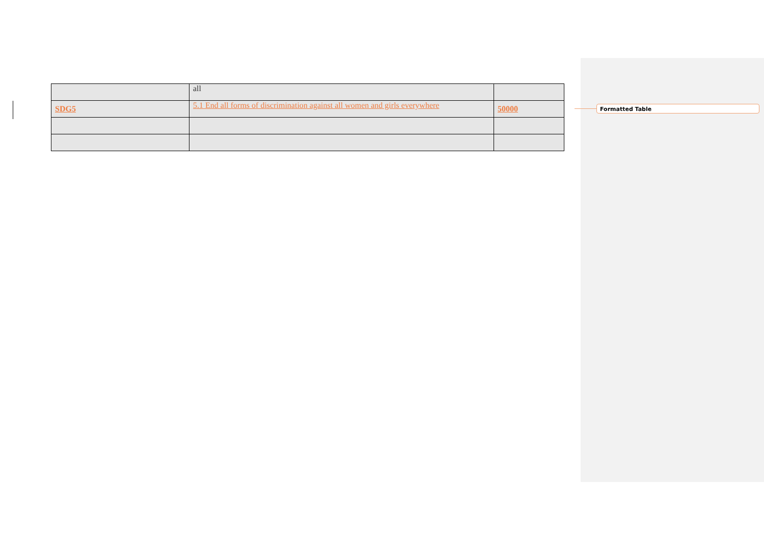| | all | |
| SDG5 | 5.1 End all forms of discrimination against all women and girls everywhere | 50000 |
Formatted Table